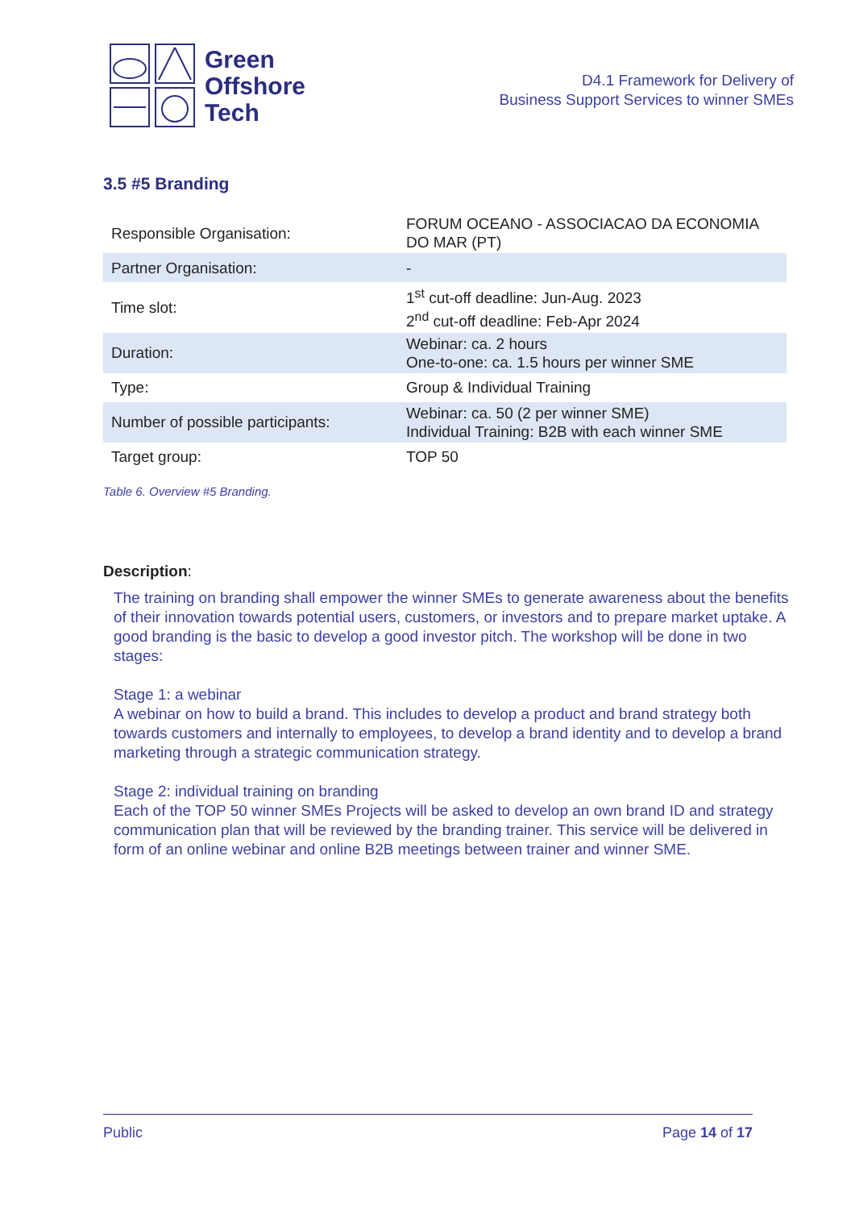Green
Offshore
Tech
D4.1 Framework for Delivery of
Business Support Services to winner SMEs
3.5 #5 Branding
| Responsible Organisation: | FORUM OCEANO - ASSOCIACAO DA ECONOMIA DO MAR (PT) |
| Partner Organisation: | - |
| Time slot: | 1<sup>st</sup> cut-off deadline: Jun-Aug. 2023 2<sup>nd</sup> cut-off deadline: Feb-Apr 2024 |
| Duration: | Webinar: ca. 2 hours One-to-one: ca. 1.5 hours per winner SME |
| Type: | Group & Individual Training |
| Number of possible participants: | Webinar: ca. 50 (2 per winner SME) Individual Training: B2B with each winner SME |
| Target group: | TOP 50 |
Table 6. Overview #5 Branding.
Description:
The training on branding shall empower the winner SMEs to generate awareness about the benefits of their innovation towards potential users, customers, or investors and to prepare market uptake. A good branding is the basic to develop a good investor pitch. The workshop will be done in two stages:
Stage 1: a webinar
A webinar on how to build a brand. This includes to develop a product and brand strategy both towards customers and internally to employees, to develop a brand identity and to develop a brand marketing through a strategic communication strategy.
Stage 2: individual training on branding
Each of the TOP 50 winner SMEs Projects will be asked to develop an own brand ID and strategy communication plan that will be reviewed by the branding trainer. This service will be delivered in form of an online webinar and online B2B meetings between trainer and winner SME.
Public Page 14 of 17